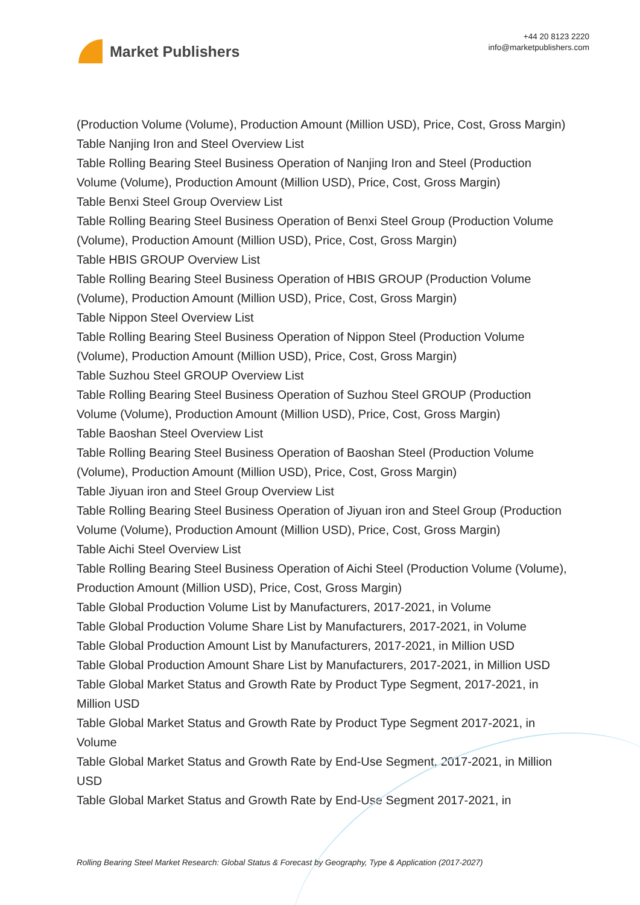Market Publishers
+44 20 8123 2220
info@marketpublishers.com
(Production Volume (Volume), Production Amount (Million USD), Price, Cost, Gross Margin)
Table Nanjing Iron and Steel Overview List
Table Rolling Bearing Steel Business Operation of Nanjing Iron and Steel (Production Volume (Volume), Production Amount (Million USD), Price, Cost, Gross Margin)
Table Benxi Steel Group Overview List
Table Rolling Bearing Steel Business Operation of Benxi Steel Group (Production Volume (Volume), Production Amount (Million USD), Price, Cost, Gross Margin)
Table HBIS GROUP Overview List
Table Rolling Bearing Steel Business Operation of HBIS GROUP (Production Volume (Volume), Production Amount (Million USD), Price, Cost, Gross Margin)
Table Nippon Steel Overview List
Table Rolling Bearing Steel Business Operation of Nippon Steel (Production Volume (Volume), Production Amount (Million USD), Price, Cost, Gross Margin)
Table Suzhou Steel GROUP Overview List
Table Rolling Bearing Steel Business Operation of Suzhou Steel GROUP (Production Volume (Volume), Production Amount (Million USD), Price, Cost, Gross Margin)
Table Baoshan Steel Overview List
Table Rolling Bearing Steel Business Operation of Baoshan Steel (Production Volume (Volume), Production Amount (Million USD), Price, Cost, Gross Margin)
Table Jiyuan iron and Steel Group Overview List
Table Rolling Bearing Steel Business Operation of Jiyuan iron and Steel Group (Production Volume (Volume), Production Amount (Million USD), Price, Cost, Gross Margin)
Table Aichi Steel Overview List
Table Rolling Bearing Steel Business Operation of Aichi Steel (Production Volume (Volume), Production Amount (Million USD), Price, Cost, Gross Margin)
Table Global Production Volume List by Manufacturers, 2017-2021, in Volume
Table Global Production Volume Share List by Manufacturers, 2017-2021, in Volume
Table Global Production Amount List by Manufacturers, 2017-2021, in Million USD
Table Global Production Amount Share List by Manufacturers, 2017-2021, in Million USD
Table Global Market Status and Growth Rate by Product Type Segment, 2017-2021, in Million USD
Table Global Market Status and Growth Rate by Product Type Segment 2017-2021, in Volume
Table Global Market Status and Growth Rate by End-Use Segment, 2017-2021, in Million USD
Table Global Market Status and Growth Rate by End-Use Segment 2017-2021, in
Rolling Bearing Steel Market Research: Global Status & Forecast by Geography, Type & Application (2017-2027)